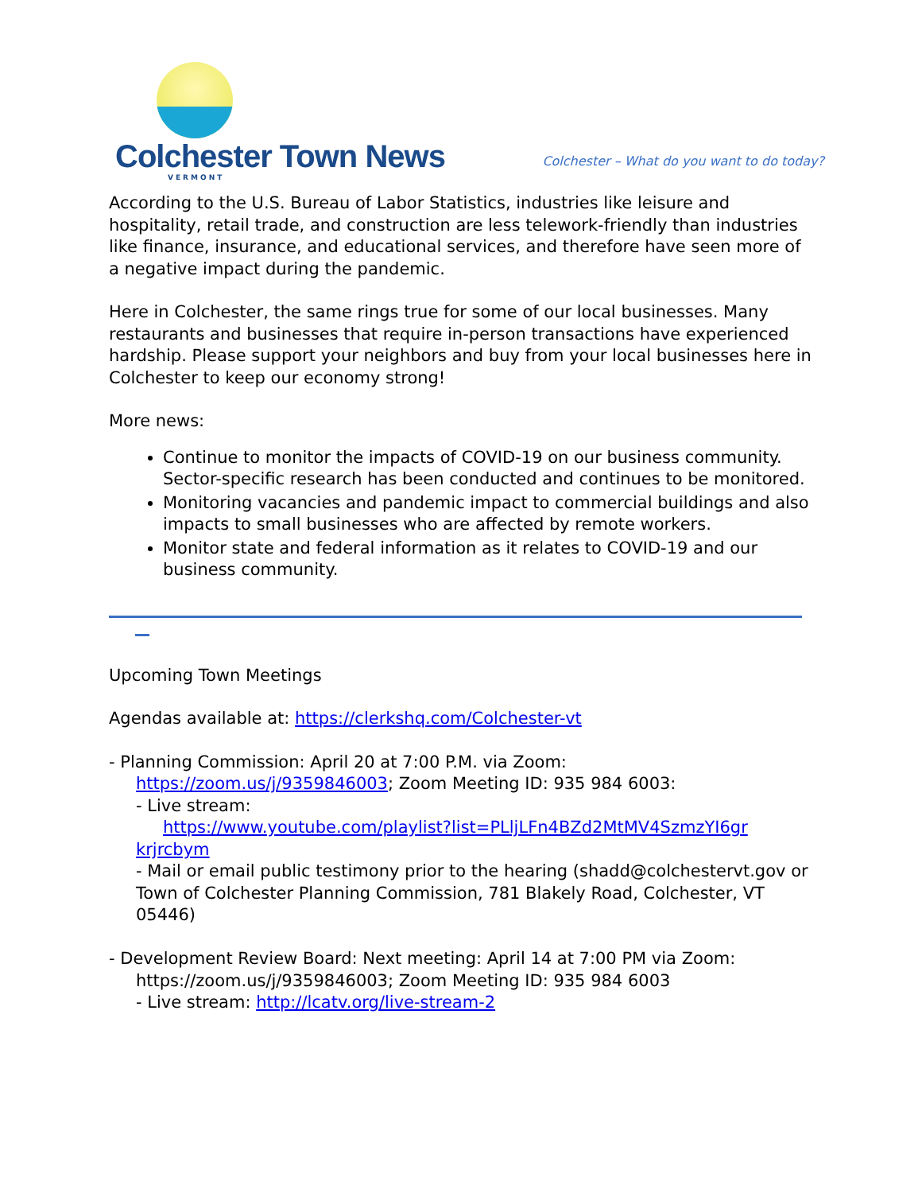Colchester Town News
VERMONT
Colchester – What do you want to do today?
According to the U.S. Bureau of Labor Statistics, industries like leisure and hospitality, retail trade, and construction are less telework-friendly than industries like finance, insurance, and educational services, and therefore have seen more of a negative impact during the pandemic.
Here in Colchester, the same rings true for some of our local businesses. Many restaurants and businesses that require in-person transactions have experienced hardship. Please support your neighbors and buy from your local businesses here in Colchester to keep our economy strong!
More news:
Continue to monitor the impacts of COVID-19 on our business community. Sector-specific research has been conducted and continues to be monitored.
Monitoring vacancies and pandemic impact to commercial buildings and also impacts to small businesses who are affected by remote workers.
Monitor state and federal information as it relates to COVID-19 and our business community.
Upcoming Town Meetings
Agendas available at: https://clerkshq.com/Colchester-vt
- Planning Commission: April 20 at 7:00 P.M. via Zoom:
https://zoom.us/j/9359846003; Zoom Meeting ID: 935 984 6003:
- Live stream:
https://www.youtube.com/playlist?list=PLljLFn4BZd2MtMV4SzmzYI6gr
krjrcbym
- Mail or email public testimony prior to the hearing (shadd@colchestervt.gov or Town of Colchester Planning Commission, 781 Blakely Road, Colchester, VT 05446)
- Development Review Board: Next meeting: April 14 at 7:00 PM via Zoom:
https://zoom.us/j/9359846003; Zoom Meeting ID: 935 984 6003
- Live stream: http://lcatv.org/live-stream-2